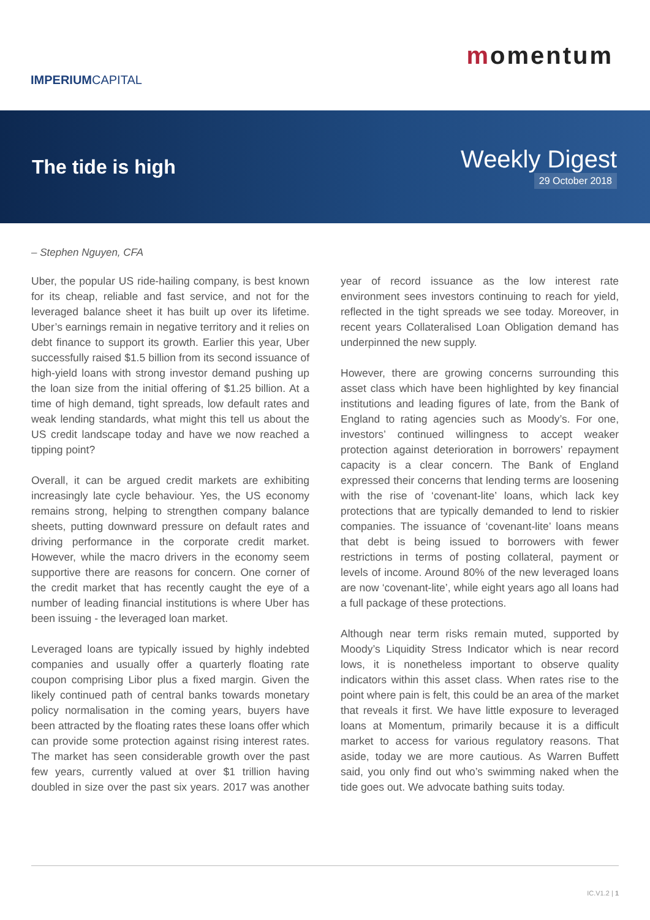IMPERIUMCAPITAL
momentum
The tide is high
Weekly Digest
29 October 2018
– Stephen Nguyen, CFA
Uber, the popular US ride-hailing company, is best known for its cheap, reliable and fast service, and not for the leveraged balance sheet it has built up over its lifetime. Uber’s earnings remain in negative territory and it relies on debt finance to support its growth. Earlier this year, Uber successfully raised $1.5 billion from its second issuance of high-yield loans with strong investor demand pushing up the loan size from the initial offering of $1.25 billion. At a time of high demand, tight spreads, low default rates and weak lending standards, what might this tell us about the US credit landscape today and have we now reached a tipping point?
Overall, it can be argued credit markets are exhibiting increasingly late cycle behaviour. Yes, the US economy remains strong, helping to strengthen company balance sheets, putting downward pressure on default rates and driving performance in the corporate credit market. However, while the macro drivers in the economy seem supportive there are reasons for concern. One corner of the credit market that has recently caught the eye of a number of leading financial institutions is where Uber has been issuing - the leveraged loan market.
Leveraged loans are typically issued by highly indebted companies and usually offer a quarterly floating rate coupon comprising Libor plus a fixed margin. Given the likely continued path of central banks towards monetary policy normalisation in the coming years, buyers have been attracted by the floating rates these loans offer which can provide some protection against rising interest rates. The market has seen considerable growth over the past few years, currently valued at over $1 trillion having doubled in size over the past six years. 2017 was another year of record issuance as the low interest rate environment sees investors continuing to reach for yield, reflected in the tight spreads we see today. Moreover, in recent years Collateralised Loan Obligation demand has underpinned the new supply.
However, there are growing concerns surrounding this asset class which have been highlighted by key financial institutions and leading figures of late, from the Bank of England to rating agencies such as Moody’s. For one, investors’ continued willingness to accept weaker protection against deterioration in borrowers’ repayment capacity is a clear concern. The Bank of England expressed their concerns that lending terms are loosening with the rise of ‘covenant-lite’ loans, which lack key protections that are typically demanded to lend to riskier companies. The issuance of ‘covenant-lite’ loans means that debt is being issued to borrowers with fewer restrictions in terms of posting collateral, payment or levels of income. Around 80% of the new leveraged loans are now ‘covenant-lite’, while eight years ago all loans had a full package of these protections.
Although near term risks remain muted, supported by Moody’s Liquidity Stress Indicator which is near record lows, it is nonetheless important to observe quality indicators within this asset class. When rates rise to the point where pain is felt, this could be an area of the market that reveals it first. We have little exposure to leveraged loans at Momentum, primarily because it is a difficult market to access for various regulatory reasons. That aside, today we are more cautious. As Warren Buffett said, you only find out who’s swimming naked when the tide goes out. We advocate bathing suits today.
IC.V1.2 | 1